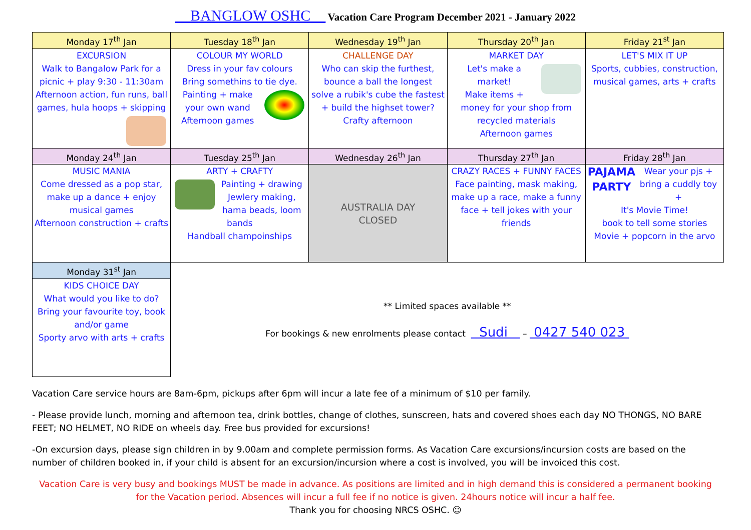__BANGLOW OSHC__ Vacation Care Program December 2021 - January 2022
| Monday 17<sup>th</sup> Jan | Tuesday 18<sup>th</sup> Jan | Wednesday 19<sup>th</sup> Jan | Thursday 20<sup>th</sup> Jan | Friday 21<sup>st</sup> Jan |
| --- | --- | --- | --- | --- |
| EXCURSION Walk to Bangalow Park for a picnic + play 9:30 - 11:30am Afternoon action, fun runs, ball games, hula hoops + skipping | COLOUR MY WORLD Dress in your fav colours Bring somethins to tie dye. Painting + make your own wand Afternoon games | CHALLENGE DAY Who can skip the furthest, bounce a ball the longest solve a rubik's cube the fastest + build the highset tower? Crafty afternoon | MARKET DAY Let's make a market! Make items + money for your shop from recycled materials Afternoon games | LET'S MIX IT UP Sports, cubbies, construction, musical games, arts + crafts |
| Monday 24<sup>th</sup> Jan | Tuesday 25<sup>th</sup> Jan | Wednesday 26<sup>th</sup> Jan | Thursday 27<sup>th</sup> Jan | Friday 28<sup>th</sup> Jan |
| MUSIC MANIA Come dressed as a pop star, make up a dance + enjoy musical games Afternoon construction + crafts | ARTY + CRAFTY Painting + drawing Jewlery making, hama beads, loom bands Handball champoinships | AUSTRALIA DAY CLOSED | CRAZY RACES + FUNNY FACES Face painting, mask making, make up a race, make a funny face + tell jokes with your friends | PAJAMA PARTY Wear your pjs + bring a cuddly toy + It's Movie Time! book to tell some stories Movie + popcorn in the arvo |
| Monday 31<sup>st</sup> Jan | ** Limited spaces available ** For bookings & new enrolments please contact Sudi – 0427 540 023 | | | |
| KIDS CHOICE DAY What would you like to do? Bring your favourite toy, book and/or game Sporty arvo with arts + crafts | | | | |
Vacation Care service hours are 8am-6pm, pickups after 6pm will incur a late fee of a minimum of $10 per family.
- Please provide lunch, morning and afternoon tea, drink bottles, change of clothes, sunscreen, hats and covered shoes each day NO THONGS, NO BARE FEET; NO HELMET, NO RIDE on wheels day. Free bus provided for excursions!
-On excursion days, please sign children in by 9.00am and complete permission forms. As Vacation Care excursions/incursion costs are based on the number of children booked in, if your child is absent for an excursion/incursion where a cost is involved, you will be invoiced this cost.
Vacation Care is very busy and bookings MUST be made in advance. As positions are limited and in high demand this is considered a permanent booking for the Vacation period. Absences will incur a full fee if no notice is given. 24hours notice will incur a half fee.
Thank you for choosing NRCS OSHC. ☺